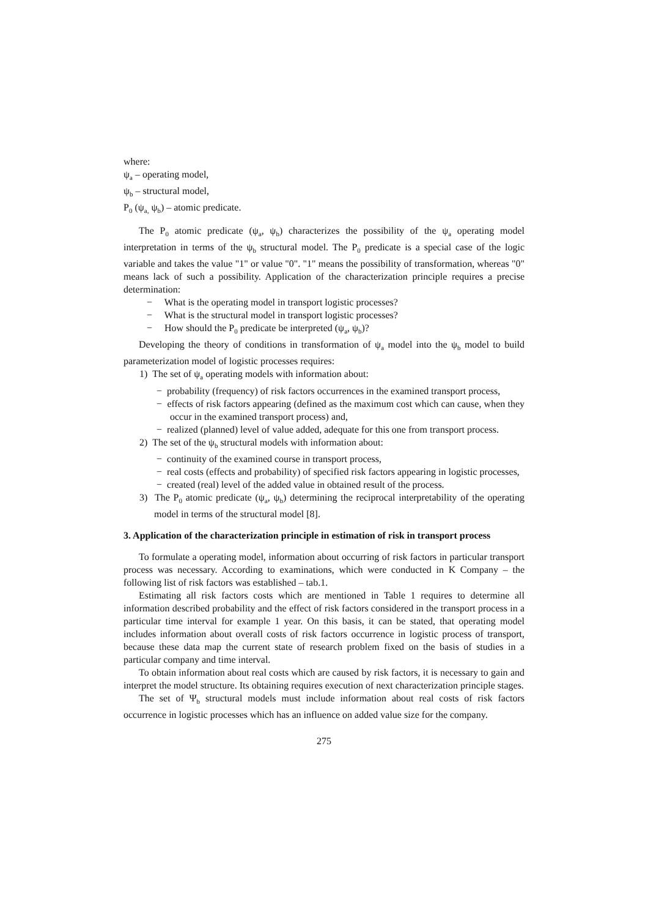where:
ψ<sub>a</sub> – operating model,
ψ<sub>b</sub> – structural model,
P<sub>0</sub> (ψ<sub>a,</sub> ψ<sub>b</sub>) – atomic predicate.
The P<sub>0</sub> atomic predicate (ψ<sub>a</sub>, ψ<sub>b</sub>) characterizes the possibility of the ψ<sub>a</sub> operating model interpretation in terms of the ψ<sub>b</sub> structural model. The P<sub>0</sub> predicate is a special case of the logic variable and takes the value "1" or value "0". "1" means the possibility of transformation, whereas "0" means lack of such a possibility. Application of the characterization principle requires a precise determination:
− What is the operating model in transport logistic processes?
− What is the structural model in transport logistic processes?
− How should the P<sub>0</sub> predicate be interpreted (ψ<sub>a</sub>, ψ<sub>b</sub>)?
Developing the theory of conditions in transformation of ψ<sub>a</sub> model into the ψ<sub>b</sub> model to build parameterization model of logistic processes requires:
1) The set of ψ<sub>a</sub> operating models with information about:
− probability (frequency) of risk factors occurrences in the examined transport process,
− effects of risk factors appearing (defined as the maximum cost which can cause, when they occur in the examined transport process) and,
− realized (planned) level of value added, adequate for this one from transport process.
2) The set of the ψ<sub>b</sub> structural models with information about:
− continuity of the examined course in transport process,
− real costs (effects and probability) of specified risk factors appearing in logistic processes,
− created (real) level of the added value in obtained result of the process.
3) The P<sub>0</sub> atomic predicate (ψ<sub>a</sub>, ψ<sub>b</sub>) determining the reciprocal interpretability of the operating model in terms of the structural model [8].
3. Application of the characterization principle in estimation of risk in transport process
To formulate a operating model, information about occurring of risk factors in particular transport process was necessary. According to examinations, which were conducted in K Company – the following list of risk factors was established – tab.1.
Estimating all risk factors costs which are mentioned in Table 1 requires to determine all information described probability and the effect of risk factors considered in the transport process in a particular time interval for example 1 year. On this basis, it can be stated, that operating model includes information about overall costs of risk factors occurrence in logistic process of transport, because these data map the current state of research problem fixed on the basis of studies in a particular company and time interval.
To obtain information about real costs which are caused by risk factors, it is necessary to gain and interpret the model structure. Its obtaining requires execution of next characterization principle stages.
The set of Ψ<sub>b</sub> structural models must include information about real costs of risk factors occurrence in logistic processes which has an influence on added value size for the company.
275